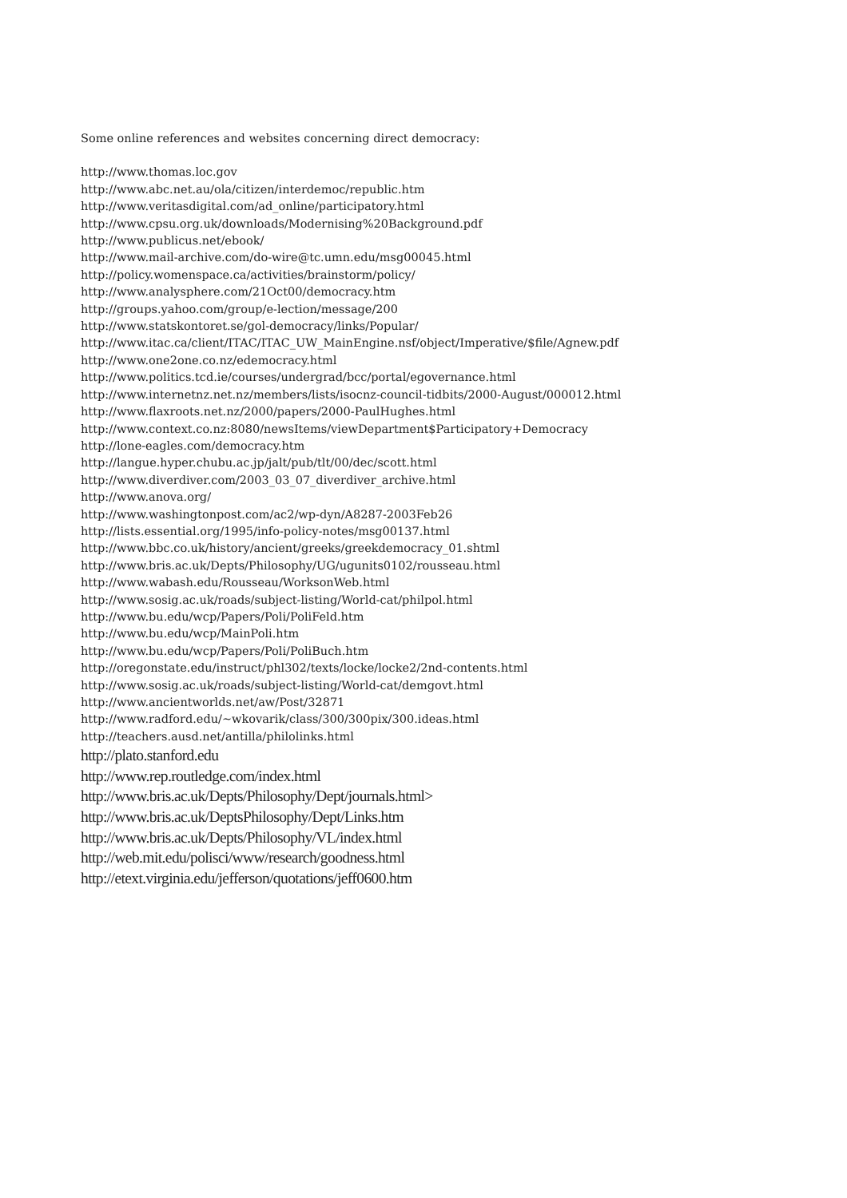Some online references and websites concerning direct democracy:
http://www.thomas.loc.gov
http://www.abc.net.au/ola/citizen/interdemoc/republic.htm
http://www.veritasdigital.com/ad_online/participatory.html
http://www.cpsu.org.uk/downloads/Modernising%20Background.pdf
http://www.publicus.net/ebook/
http://www.mail-archive.com/do-wire@tc.umn.edu/msg00045.html
http://policy.womenspace.ca/activities/brainstorm/policy/
http://www.analysphere.com/21Oct00/democracy.htm
http://groups.yahoo.com/group/e-lection/message/200
http://www.statskontoret.se/gol-democracy/links/Popular/
http://www.itac.ca/client/ITAC/ITAC_UW_MainEngine.nsf/object/Imperative/$file/Agnew.pdf
http://www.one2one.co.nz/edemocracy.html
http://www.politics.tcd.ie/courses/undergrad/bcc/portal/egovernance.html
http://www.internetnz.net.nz/members/lists/isocnz-council-tidbits/2000-August/000012.html
http://www.flaxroots.net.nz/2000/papers/2000-PaulHughes.html
http://www.context.co.nz:8080/newsItems/viewDepartment$Participatory+Democracy
http://lone-eagles.com/democracy.htm
http://langue.hyper.chubu.ac.jp/jalt/pub/tlt/00/dec/scott.html
http://www.diverdiver.com/2003_03_07_diverdiver_archive.html
http://www.anova.org/
http://www.washingtonpost.com/ac2/wp-dyn/A8287-2003Feb26
http://lists.essential.org/1995/info-policy-notes/msg00137.html
http://www.bbc.co.uk/history/ancient/greeks/greekdemocracy_01.shtml
http://www.bris.ac.uk/Depts/Philosophy/UG/ugunits0102/rousseau.html
http://www.wabash.edu/Rousseau/WorksonWeb.html
http://www.sosig.ac.uk/roads/subject-listing/World-cat/philpol.html
http://www.bu.edu/wcp/Papers/Poli/PoliFeld.htm
http://www.bu.edu/wcp/MainPoli.htm
http://www.bu.edu/wcp/Papers/Poli/PoliBuch.htm
http://oregonstate.edu/instruct/phl302/texts/locke/locke2/2nd-contents.html
http://www.sosig.ac.uk/roads/subject-listing/World-cat/demgovt.html
http://www.ancientworlds.net/aw/Post/32871
http://www.radford.edu/~wkovarik/class/300/300pix/300.ideas.html
http://teachers.ausd.net/antilla/philolinks.html
http://plato.stanford.edu
http://www.rep.routledge.com/index.html
http://www.bris.ac.uk/Depts/Philosophy/Dept/journals.html>
http://www.bris.ac.uk/DeptsPhilosophy/Dept/Links.htm
http://www.bris.ac.uk/Depts/Philosophy/VL/index.html
http://web.mit.edu/polisci/www/research/goodness.html
http://etext.virginia.edu/jefferson/quotations/jeff0600.htm